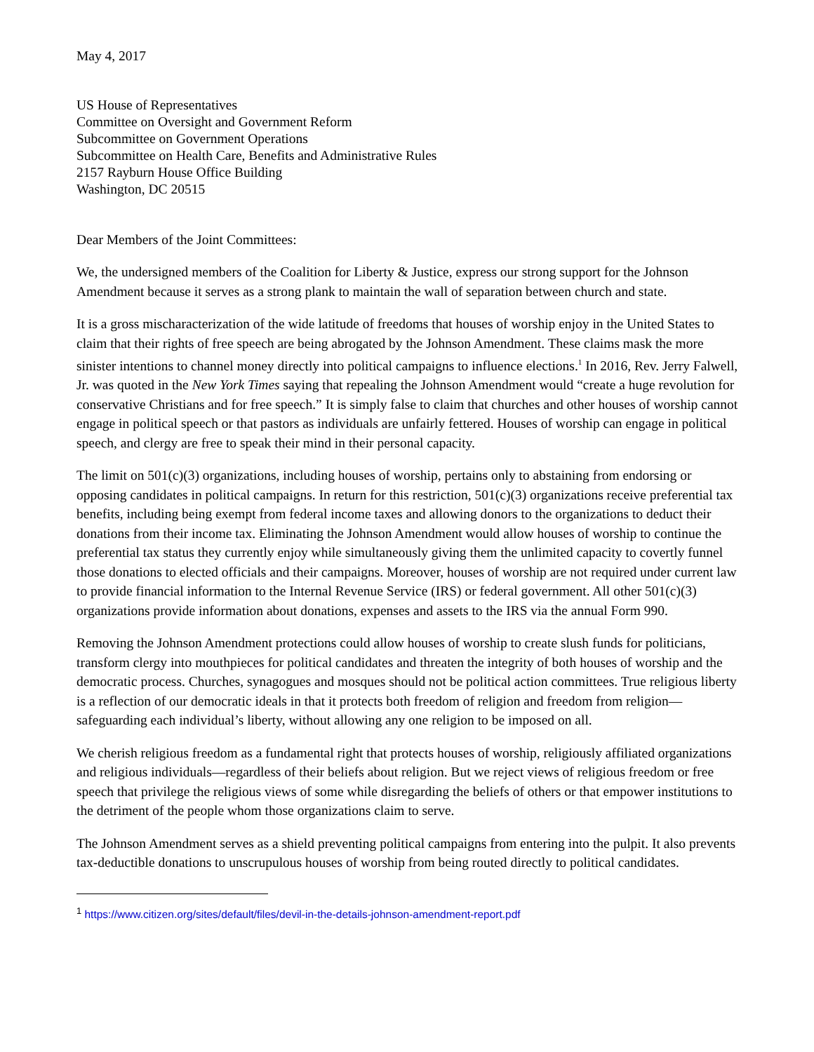May 4, 2017
US House of Representatives
Committee on Oversight and Government Reform
Subcommittee on Government Operations
Subcommittee on Health Care, Benefits and Administrative Rules
2157 Rayburn House Office Building
Washington, DC 20515
Dear Members of the Joint Committees:
We, the undersigned members of the Coalition for Liberty & Justice, express our strong support for the Johnson Amendment because it serves as a strong plank to maintain the wall of separation between church and state.
It is a gross mischaracterization of the wide latitude of freedoms that houses of worship enjoy in the United States to claim that their rights of free speech are being abrogated by the Johnson Amendment. These claims mask the more sinister intentions to channel money directly into political campaigns to influence elections.<sup>1</sup> In 2016, Rev. Jerry Falwell, Jr. was quoted in the New York Times saying that repealing the Johnson Amendment would “create a huge revolution for conservative Christians and for free speech.” It is simply false to claim that churches and other houses of worship cannot engage in political speech or that pastors as individuals are unfairly fettered. Houses of worship can engage in political speech, and clergy are free to speak their mind in their personal capacity.
The limit on 501(c)(3) organizations, including houses of worship, pertains only to abstaining from endorsing or opposing candidates in political campaigns. In return for this restriction, 501(c)(3) organizations receive preferential tax benefits, including being exempt from federal income taxes and allowing donors to the organizations to deduct their donations from their income tax. Eliminating the Johnson Amendment would allow houses of worship to continue the preferential tax status they currently enjoy while simultaneously giving them the unlimited capacity to covertly funnel those donations to elected officials and their campaigns. Moreover, houses of worship are not required under current law to provide financial information to the Internal Revenue Service (IRS) or federal government. All other 501(c)(3) organizations provide information about donations, expenses and assets to the IRS via the annual Form 990.
Removing the Johnson Amendment protections could allow houses of worship to create slush funds for politicians, transform clergy into mouthpieces for political candidates and threaten the integrity of both houses of worship and the democratic process. Churches, synagogues and mosques should not be political action committees. True religious liberty is a reflection of our democratic ideals in that it protects both freedom of religion and freedom from religion—safeguarding each individual’s liberty, without allowing any one religion to be imposed on all.
We cherish religious freedom as a fundamental right that protects houses of worship, religiously affiliated organizations and religious individuals—regardless of their beliefs about religion. But we reject views of religious freedom or free speech that privilege the religious views of some while disregarding the beliefs of others or that empower institutions to the detriment of the people whom those organizations claim to serve.
The Johnson Amendment serves as a shield preventing political campaigns from entering into the pulpit. It also prevents tax-deductible donations to unscrupulous houses of worship from being routed directly to political candidates.
<sup>1</sup> https://www.citizen.org/sites/default/files/devil-in-the-details-johnson-amendment-report.pdf